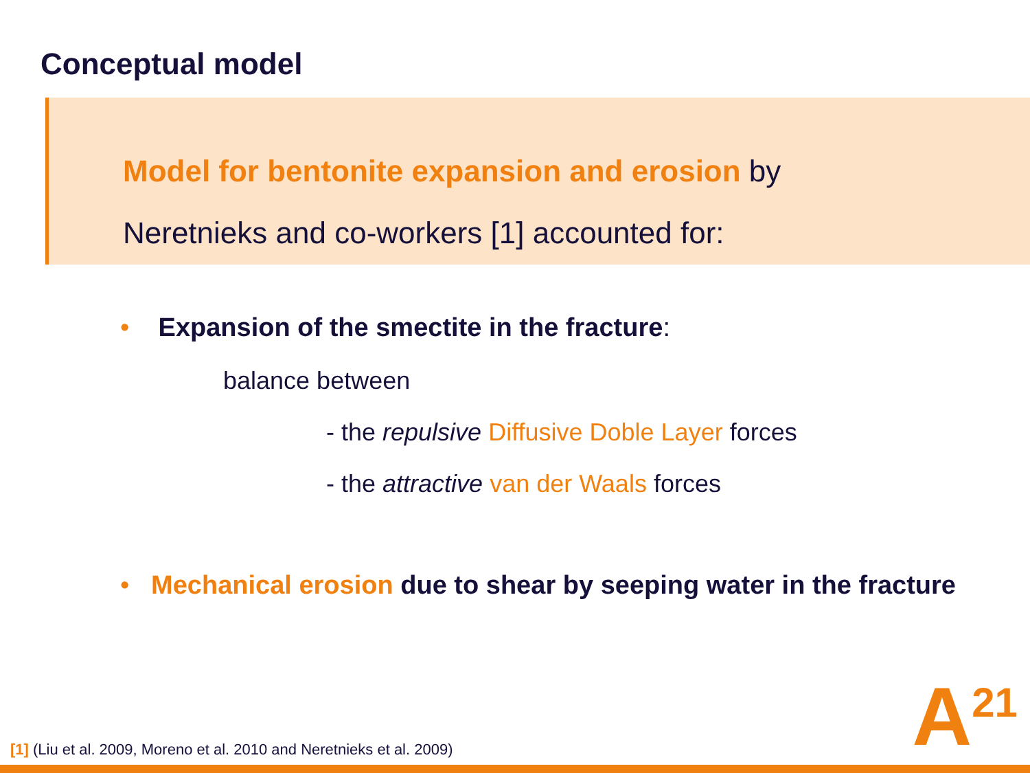Conceptual model
Model for bentonite expansion and erosion by
Neretnieks and co-workers [1] accounted for:
• Expansion of the smectite in the fracture:
balance between
- the repulsive Diffusive Doble Layer forces
- the attractive van der Waals forces
• Mechanical erosion due to shear by seeping water in the fracture
[1] (Liu et al. 2009, Moreno et al. 2010 and Neretnieks et al. 2009)
A<sup>21</sup>